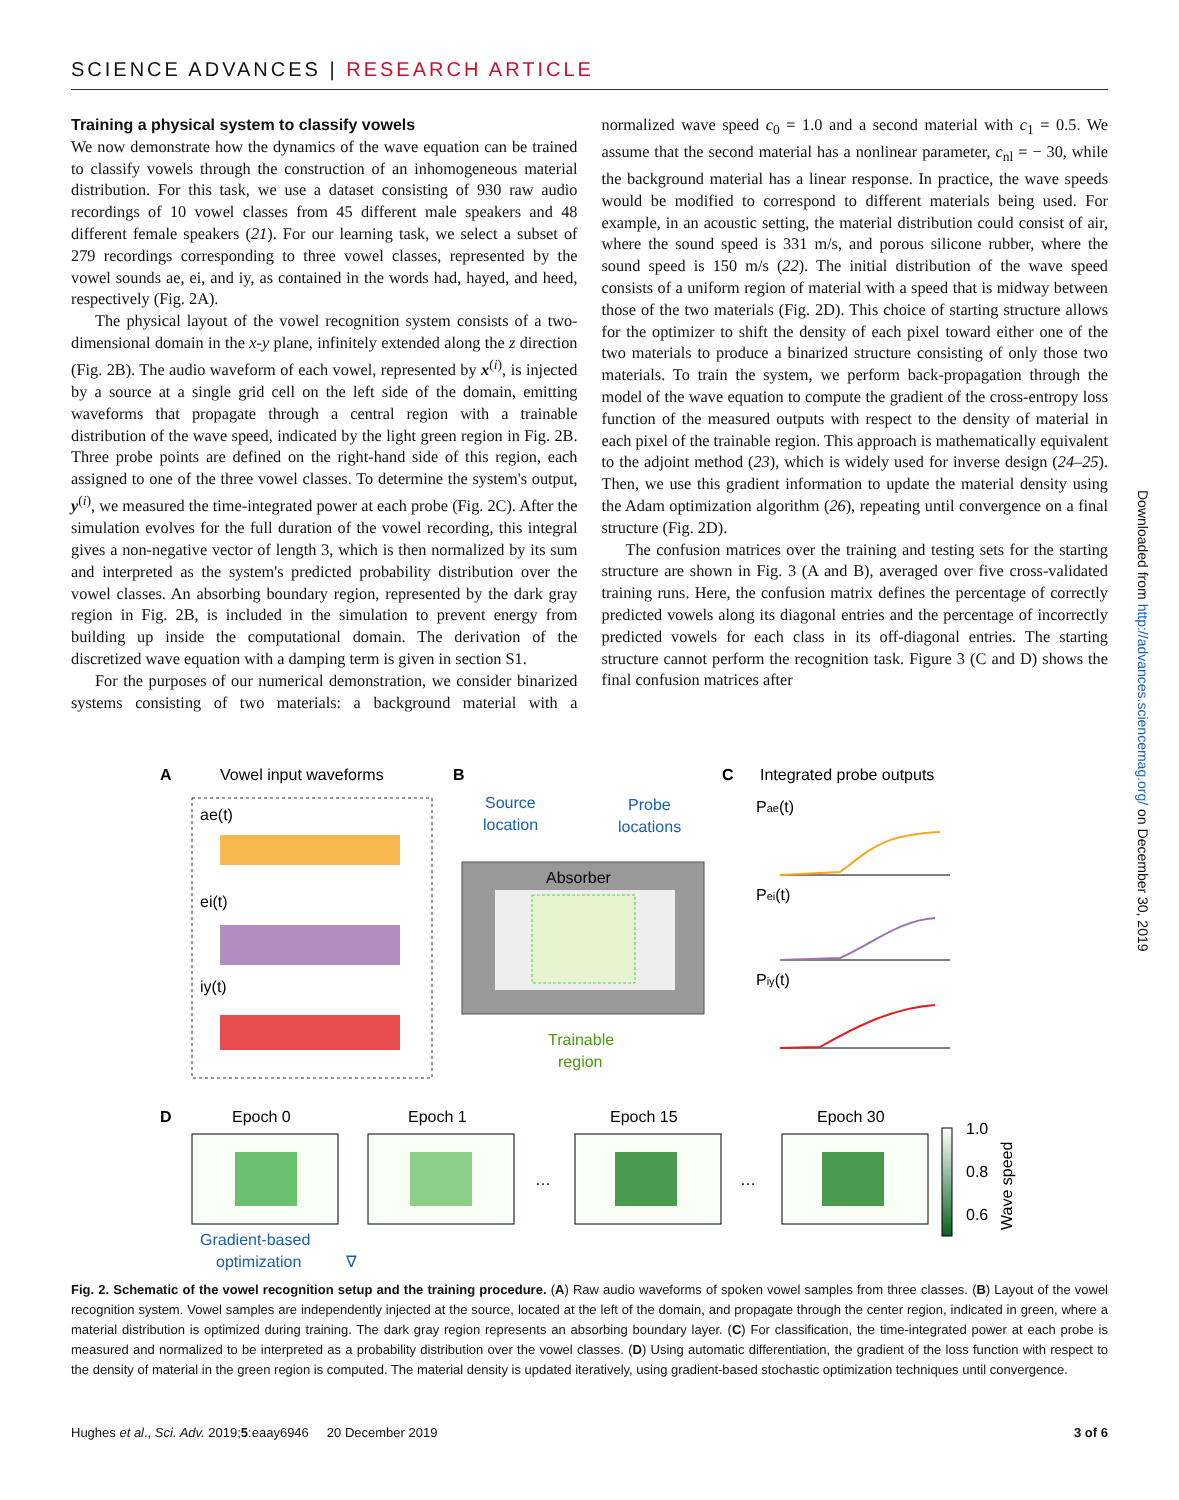SCIENCE ADVANCES | RESEARCH ARTICLE
Training a physical system to classify vowels
We now demonstrate how the dynamics of the wave equation can be trained to classify vowels through the construction of an inhomogeneous material distribution. For this task, we use a dataset consisting of 930 raw audio recordings of 10 vowel classes from 45 different male speakers and 48 different female speakers (21). For our learning task, we select a subset of 279 recordings corresponding to three vowel classes, represented by the vowel sounds ae, ei, and iy, as contained in the words had, hayed, and heed, respectively (Fig. 2A).
The physical layout of the vowel recognition system consists of a two-dimensional domain in the x-y plane, infinitely extended along the z direction (Fig. 2B). The audio waveform of each vowel, represented by x<sup>(i)</sup>, is injected by a source at a single grid cell on the left side of the domain, emitting waveforms that propagate through a central region with a trainable distribution of the wave speed, indicated by the light green region in Fig. 2B. Three probe points are defined on the right-hand side of this region, each assigned to one of the three vowel classes. To determine the system's output, y<sup>(i)</sup>, we measured the time-integrated power at each probe (Fig. 2C). After the simulation evolves for the full duration of the vowel recording, this integral gives a non-negative vector of length 3, which is then normalized by its sum and interpreted as the system's predicted probability distribution over the vowel classes. An absorbing boundary region, represented by the dark gray region in Fig. 2B, is included in the simulation to prevent energy from building up inside the computational domain. The derivation of the discretized wave equation with a damping term is given in section S1.
For the purposes of our numerical demonstration, we consider binarized systems consisting of two materials: a background material with a normalized wave speed c<sub>0</sub> = 1.0 and a second material with c<sub>1</sub> = 0.5. We assume that the second material has a nonlinear parameter, c<sub>nl</sub> = − 30, while the background material has a linear response. In practice, the wave speeds would be modified to correspond to different materials being used. For example, in an acoustic setting, the material distribution could consist of air, where the sound speed is 331 m/s, and porous silicone rubber, where the sound speed is 150 m/s (22). The initial distribution of the wave speed consists of a uniform region of material with a speed that is midway between those of the two materials (Fig. 2D). This choice of starting structure allows for the optimizer to shift the density of each pixel toward either one of the two materials to produce a binarized structure consisting of only those two materials. To train the system, we perform back-propagation through the model of the wave equation to compute the gradient of the cross-entropy loss function of the measured outputs with respect to the density of material in each pixel of the trainable region. This approach is mathematically equivalent to the adjoint method (23), which is widely used for inverse design (24–25). Then, we use this gradient information to update the material density using the Adam optimization algorithm (26), repeating until convergence on a final structure (Fig. 2D).
The confusion matrices over the training and testing sets for the starting structure are shown in Fig. 3 (A and B), averaged over five cross-validated training runs. Here, the confusion matrix defines the percentage of correctly predicted vowels along its diagonal entries and the percentage of incorrectly predicted vowels for each class in its off-diagonal entries. The starting structure cannot perform the recognition task. Figure 3 (C and D) shows the final confusion matrices after
A
Vowel input waveforms
B
C
Integrated probe outputs
ae(t)
ei(t)
iy(t)
Source
location
Probe
locations
Absorber
Trainable
region
Pae(t)
Pei(t)
Piy(t)
D
Epoch 0
Epoch 1
Epoch 15
Epoch 30
…
…
1.0
0.8
0.6
Wave speed
Gradient-based
optimization
∇
Fig. 2. Schematic of the vowel recognition setup and the training procedure. (A) Raw audio waveforms of spoken vowel samples from three classes. (B) Layout of the vowel recognition system. Vowel samples are independently injected at the source, located at the left of the domain, and propagate through the center region, indicated in green, where a material distribution is optimized during training. The dark gray region represents an absorbing boundary layer. (C) For classification, the time-integrated power at each probe is measured and normalized to be interpreted as a probability distribution over the vowel classes. (D) Using automatic differentiation, the gradient of the loss function with respect to the density of material in the green region is computed. The material density is updated iteratively, using gradient-based stochastic optimization techniques until convergence.
Hughes et al., Sci. Adv. 2019;5:eaay6946 20 December 2019 3 of 6
Downloaded from http://advances.sciencemag.org/ on December 30, 2019